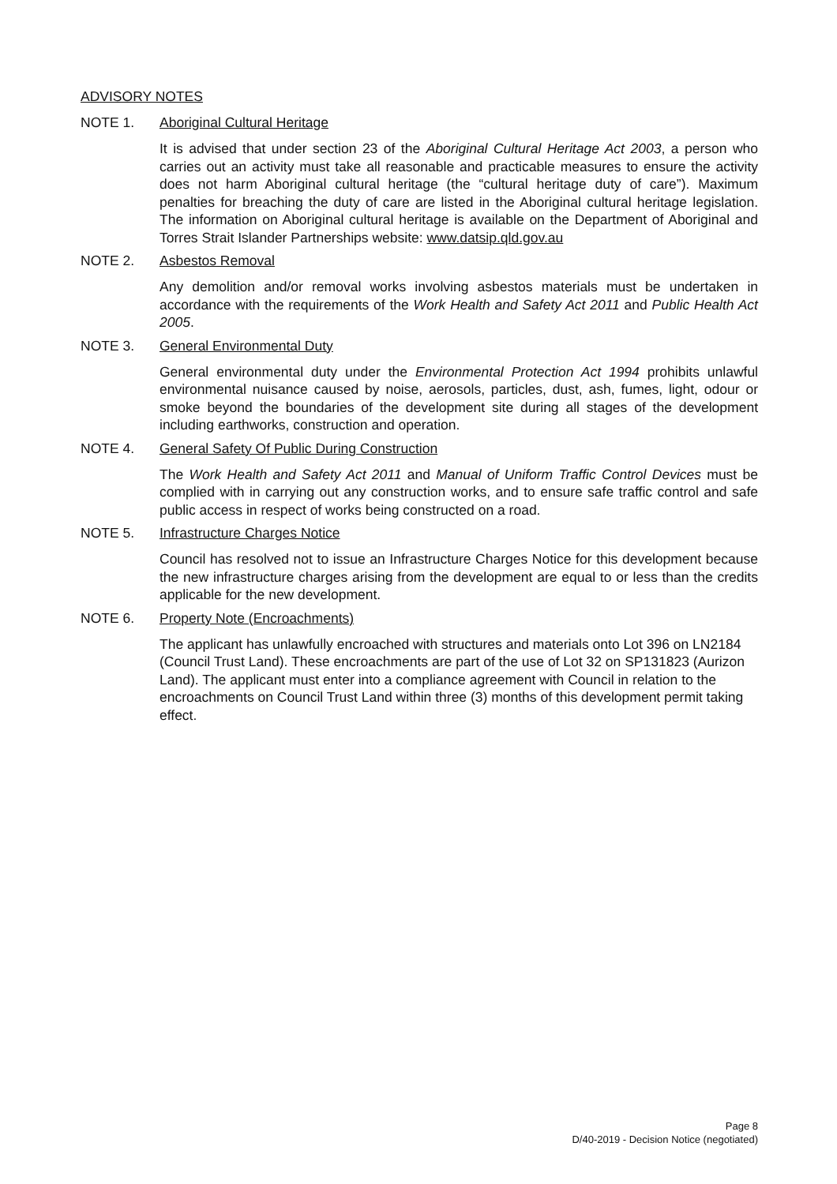ADVISORY NOTES
NOTE 1. Aboriginal Cultural Heritage
It is advised that under section 23 of the Aboriginal Cultural Heritage Act 2003, a person who carries out an activity must take all reasonable and practicable measures to ensure the activity does not harm Aboriginal cultural heritage (the “cultural heritage duty of care”). Maximum penalties for breaching the duty of care are listed in the Aboriginal cultural heritage legislation. The information on Aboriginal cultural heritage is available on the Department of Aboriginal and Torres Strait Islander Partnerships website: www.datsip.qld.gov.au
NOTE 2. Asbestos Removal
Any demolition and/or removal works involving asbestos materials must be undertaken in accordance with the requirements of the Work Health and Safety Act 2011 and Public Health Act 2005.
NOTE 3. General Environmental Duty
General environmental duty under the Environmental Protection Act 1994 prohibits unlawful environmental nuisance caused by noise, aerosols, particles, dust, ash, fumes, light, odour or smoke beyond the boundaries of the development site during all stages of the development including earthworks, construction and operation.
NOTE 4. General Safety Of Public During Construction
The Work Health and Safety Act 2011 and Manual of Uniform Traffic Control Devices must be complied with in carrying out any construction works, and to ensure safe traffic control and safe public access in respect of works being constructed on a road.
NOTE 5. Infrastructure Charges Notice
Council has resolved not to issue an Infrastructure Charges Notice for this development because the new infrastructure charges arising from the development are equal to or less than the credits applicable for the new development.
NOTE 6. Property Note (Encroachments)
The applicant has unlawfully encroached with structures and materials onto Lot 396 on LN2184 (Council Trust Land). These encroachments are part of the use of Lot 32 on SP131823 (Aurizon Land). The applicant must enter into a compliance agreement with Council in relation to the encroachments on Council Trust Land within three (3) months of this development permit taking effect.
Page 8
D/40-2019 - Decision Notice (negotiated)